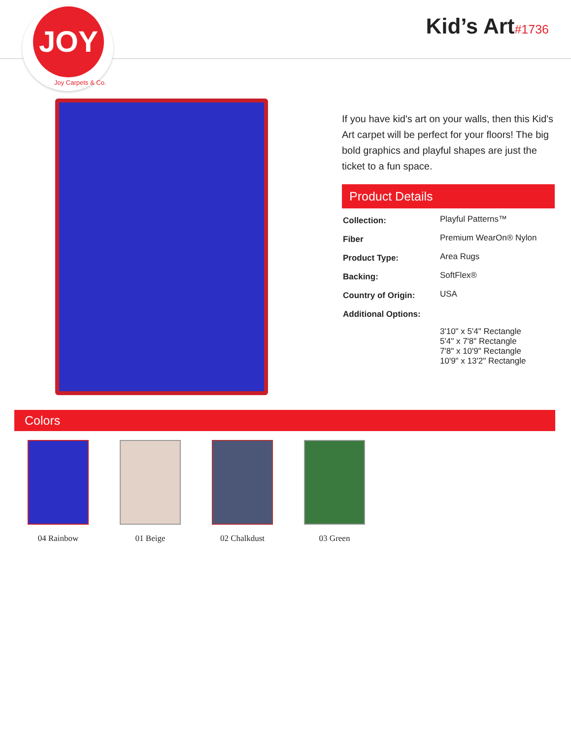JOY
Joy Carpets & Co.
Kid’s Art#1736
If you have kid's art on your walls, then this Kid's Art carpet will be perfect for your floors! The big bold graphics and playful shapes are just the ticket to a fun space.
Product Details
| Collection: | Playful Patterns™ |
| Fiber | Premium WearOn® Nylon |
| Product Type: | Area Rugs |
| Backing: | SoftFlex® |
| Country of Origin: | USA |
| Additional Options: | |
| | 3'10" x 5'4" Rectangle 5'4" x 7'8" Rectangle 7'8" x 10'9" Rectangle 10'9" x 13'2" Rectangle |
Colors
04 Rainbow 01 Beige 02 Chalkdust 03 Green